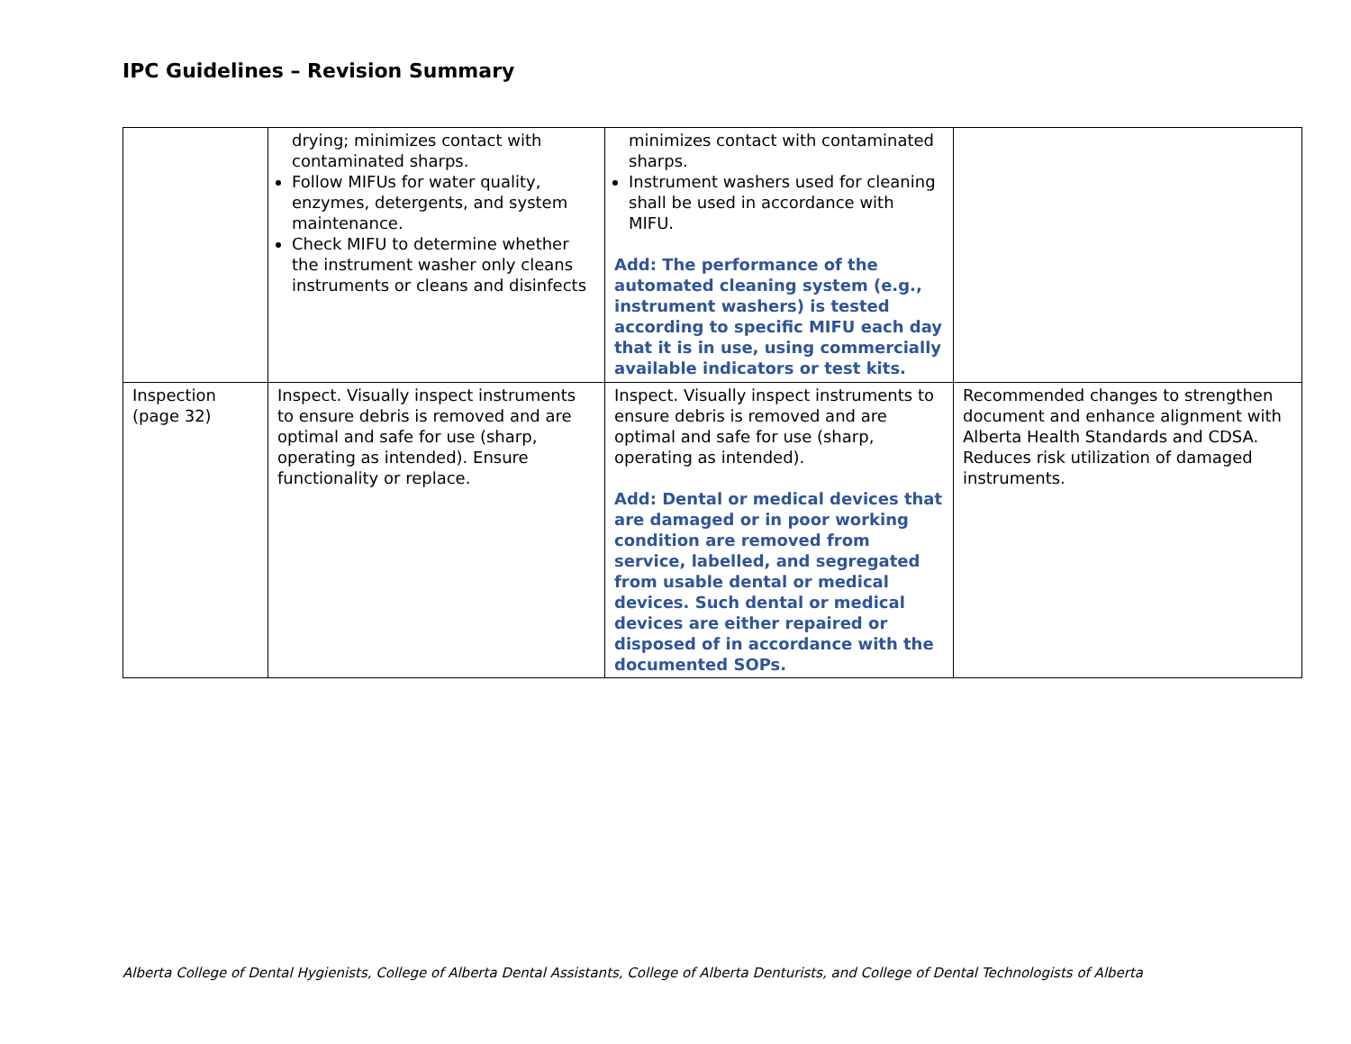IPC Guidelines – Revision Summary
| | drying; minimizes contact with contaminated sharps. Follow MIFUs for water quality, enzymes, detergents, and system maintenance. Check MIFU to determine whether the instrument washer only cleans instruments or cleans and disinfects | minimizes contact with contaminated sharps. Instrument washers used for cleaning shall be used in accordance with MIFU. Add: The performance of the automated cleaning system (e.g., instrument washers) is tested according to specific MIFU each day that it is in use, using commercially available indicators or test kits. | |
| Inspection (page 32) | Inspect. Visually inspect instruments to ensure debris is removed and are optimal and safe for use (sharp, operating as intended). Ensure functionality or replace. | Inspect. Visually inspect instruments to ensure debris is removed and are optimal and safe for use (sharp, operating as intended). Add: Dental or medical devices that are damaged or in poor working condition are removed from service, labelled, and segregated from usable dental or medical devices. Such dental or medical devices are either repaired or disposed of in accordance with the documented SOPs. | Recommended changes to strengthen document and enhance alignment with Alberta Health Standards and CDSA. Reduces risk utilization of damaged instruments. |
Alberta College of Dental Hygienists, College of Alberta Dental Assistants, College of Alberta Denturists, and College of Dental Technologists of Alberta